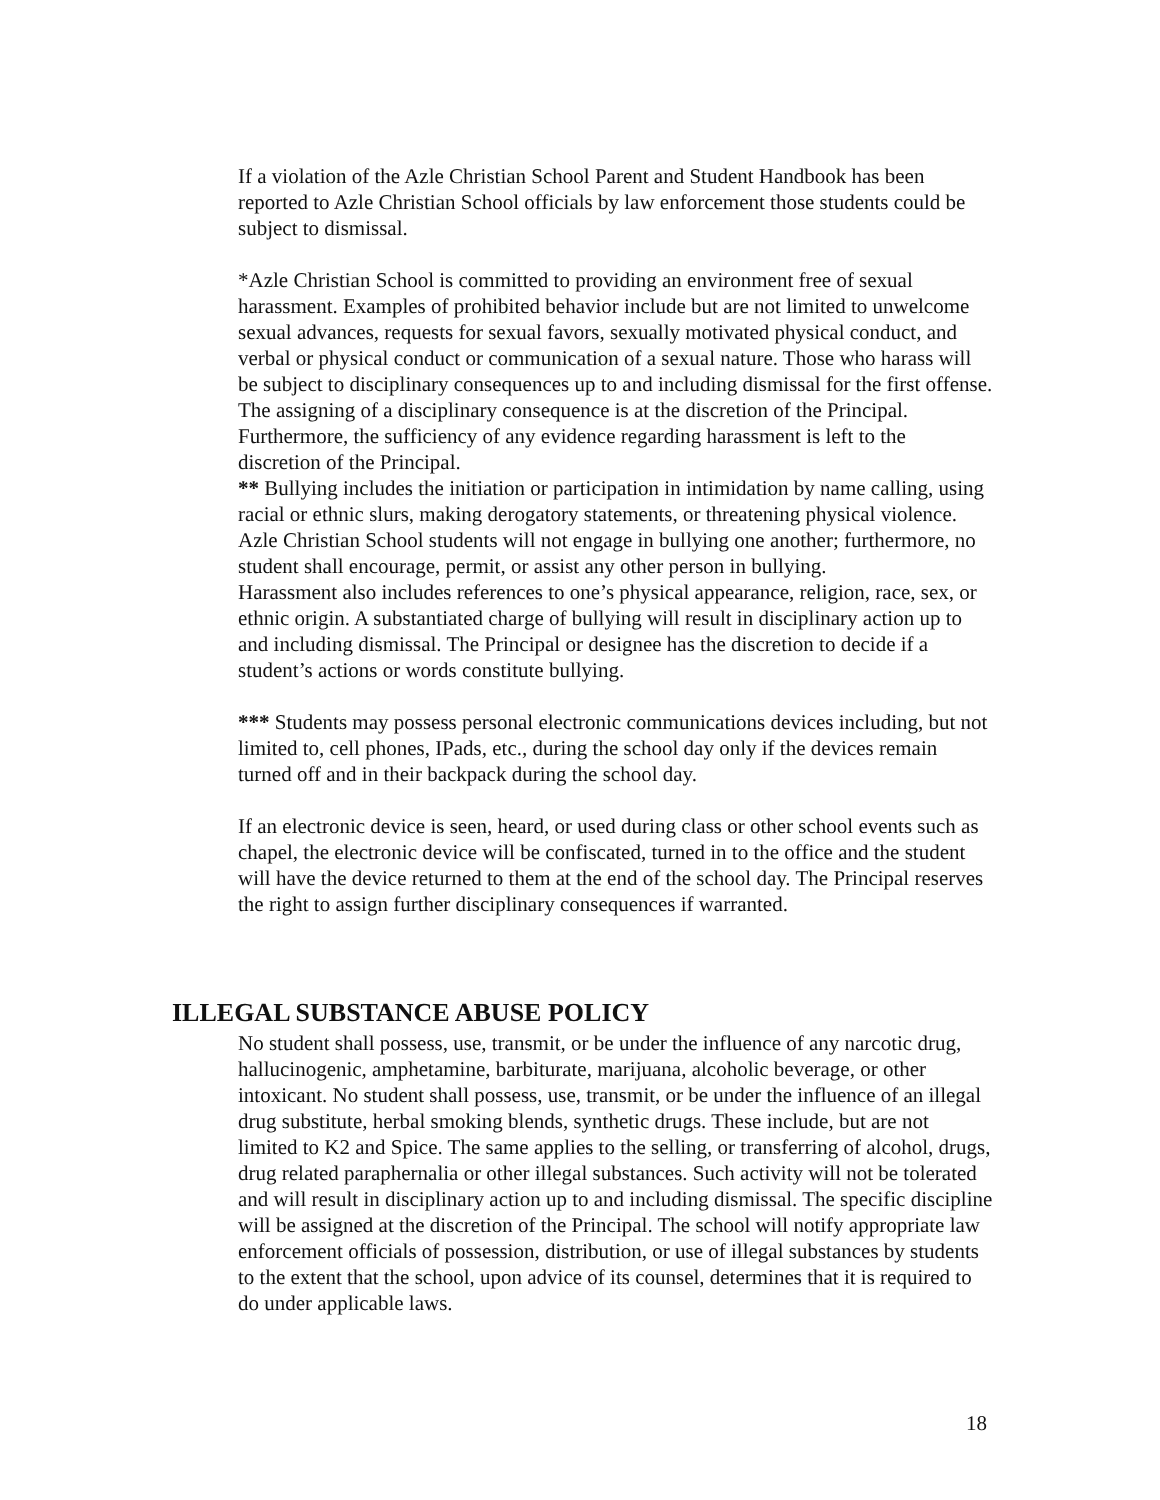If a violation of the Azle Christian School Parent and Student Handbook has been reported to Azle Christian School officials by law enforcement those students could be subject to dismissal.
*Azle Christian School is committed to providing an environment free of sexual harassment. Examples of prohibited behavior include but are not limited to unwelcome sexual advances, requests for sexual favors, sexually motivated physical conduct, and verbal or physical conduct or communication of a sexual nature. Those who harass will be subject to disciplinary consequences up to and including dismissal for the first offense. The assigning of a disciplinary consequence is at the discretion of the Principal. Furthermore, the sufficiency of any evidence regarding harassment is left to the discretion of the Principal.
** Bullying includes the initiation or participation in intimidation by name calling, using racial or ethnic slurs, making derogatory statements, or threatening physical violence. Azle Christian School students will not engage in bullying one another; furthermore, no student shall encourage, permit, or assist any other person in bullying.
Harassment also includes references to one’s physical appearance, religion, race, sex, or ethnic origin. A substantiated charge of bullying will result in disciplinary action up to and including dismissal. The Principal or designee has the discretion to decide if a student’s actions or words constitute bullying.
*** Students may possess personal electronic communications devices including, but not limited to, cell phones, IPads, etc., during the school day only if the devices remain turned off and in their backpack during the school day.
If an electronic device is seen, heard, or used during class or other school events such as chapel, the electronic device will be confiscated, turned in to the office and the student will have the device returned to them at the end of the school day. The Principal reserves the right to assign further disciplinary consequences if warranted.
ILLEGAL SUBSTANCE ABUSE POLICY
No student shall possess, use, transmit, or be under the influence of any narcotic drug, hallucinogenic, amphetamine, barbiturate, marijuana, alcoholic beverage, or other intoxicant. No student shall possess, use, transmit, or be under the influence of an illegal drug substitute, herbal smoking blends, synthetic drugs. These include, but are not limited to K2 and Spice. The same applies to the selling, or transferring of alcohol, drugs, drug related paraphernalia or other illegal substances. Such activity will not be tolerated and will result in disciplinary action up to and including dismissal. The specific discipline will be assigned at the discretion of the Principal. The school will notify appropriate law enforcement officials of possession, distribution, or use of illegal substances by students to the extent that the school, upon advice of its counsel, determines that it is required to do under applicable laws.
18